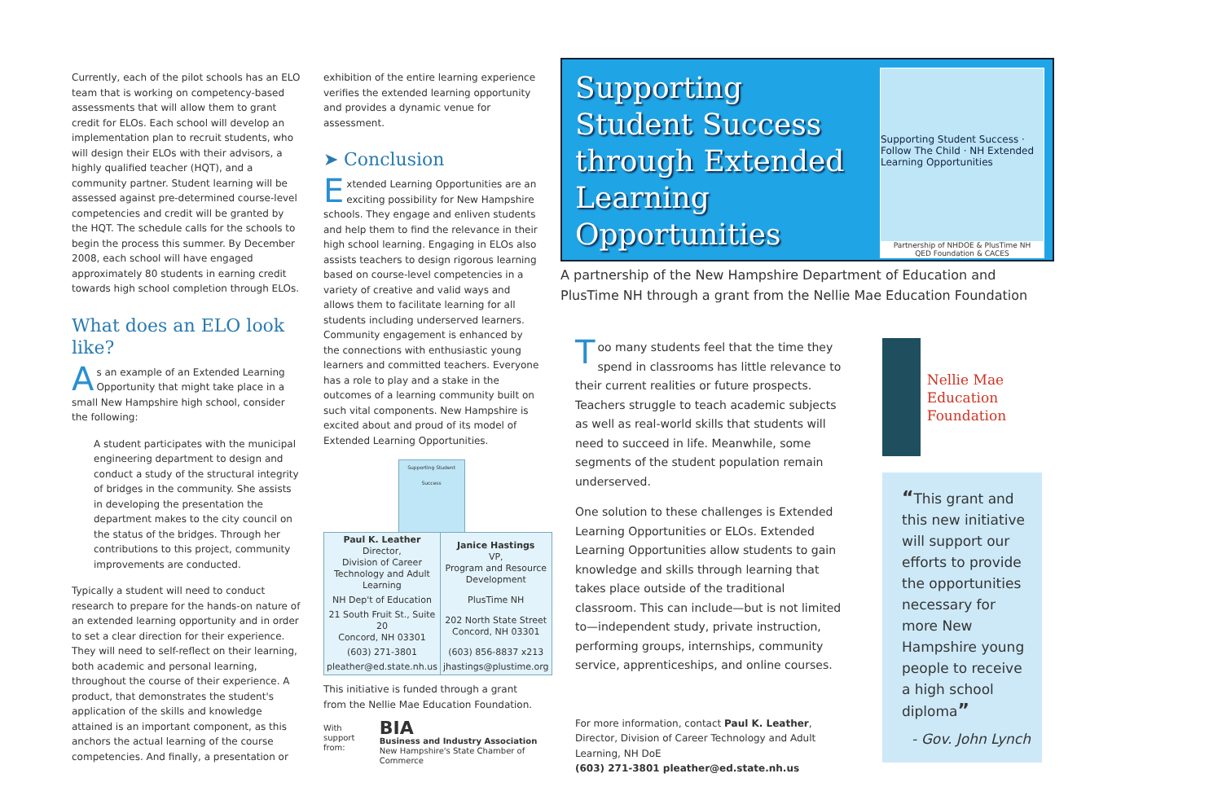Currently, each of the pilot schools has an ELO team that is working on competency-based assessments that will allow them to grant credit for ELOs. Each school will develop an implementation plan to recruit students, who will design their ELOs with their advisors, a highly qualified teacher (HQT), and a community partner. Student learning will be assessed against pre-determined course-level competencies and credit will be granted by the HQT. The schedule calls for the schools to begin the process this summer. By December 2008, each school will have engaged approximately 80 students in earning credit towards high school completion through ELOs.
What does an ELO look like?
As an example of an Extended Learning Opportunity that might take place in a small New Hampshire high school, consider the following:
A student participates with the municipal engineering department to design and conduct a study of the structural integrity of bridges in the community. She assists in developing the presentation the department makes to the city council on the status of the bridges. Through her contributions to this project, community improvements are conducted.
Typically a student will need to conduct research to prepare for the hands-on nature of an extended learning opportunity and in order to set a clear direction for their experience. They will need to self-reflect on their learning, both academic and personal learning, throughout the course of their experience. A product, that demonstrates the student's application of the skills and knowledge attained is an important component, as this anchors the actual learning of the course competencies. And finally, a presentation or
exhibition of the entire learning experience verifies the extended learning opportunity and provides a dynamic venue for assessment.
➤ Conclusion
Extended Learning Opportunities are an exciting possibility for New Hampshire schools. They engage and enliven students and help them to find the relevance in their high school learning. Engaging in ELOs also assists teachers to design rigorous learning based on course-level competencies in a variety of creative and valid ways and allows them to facilitate learning for all students including underserved learners. Community engagement is enhanced by the connections with enthusiastic young learners and committed teachers. Everyone has a role to play and a stake in the outcomes of a learning community built on such vital components. New Hampshire is excited about and proud of its model of Extended Learning Opportunities.
Supporting Student Success
| Paul K. Leather Director, Division of Career Technology and Adult Learning | Janice Hastings VP, Program and Resource Development |
| NH Dep't of Education | PlusTime NH |
| 21 South Fruit St., Suite 20 Concord, NH 03301 | 202 North State Street Concord, NH 03301 |
| (603) 271-3801 | (603) 856-8837 x213 |
| pleather@ed.state.nh.us | jhastings@plustime.org |
This initiative is funded through a grant from the Nellie Mae Education Foundation.
With
support from: BIA
Business and Industry Association
New Hampshire's State Chamber of Commerce
Supporting Student Success through Extended Learning Opportunities
Supporting Student Success · Follow The Child · NH Extended Learning Opportunities
Partnership of NHDOE & PlusTime NH
QED Foundation & CACES
A partnership of the New Hampshire Department of Education and PlusTime NH through a grant from the Nellie Mae Education Foundation
Too many students feel that the time they spend in classrooms has little relevance to their current realities or future prospects. Teachers struggle to teach academic subjects as well as real-world skills that students will need to succeed in life. Meanwhile, some segments of the student population remain underserved.
One solution to these challenges is Extended Learning Opportunities or ELOs. Extended Learning Opportunities allow students to gain knowledge and skills through learning that takes place outside of the traditional classroom. This can include—but is not limited to—independent study, private instruction, performing groups, internships, community service, apprenticeships, and online courses.
For more information, contact Paul K. Leather, Director, Division of Career Technology and Adult Learning, NH DoE
(603) 271-3801 pleather@ed.state.nh.us
Nellie Mae Education Foundation
“This grant and this new initiative will support our efforts to provide the opportunities necessary for more New Hampshire young people to receive a high school diploma”
- Gov. John Lynch